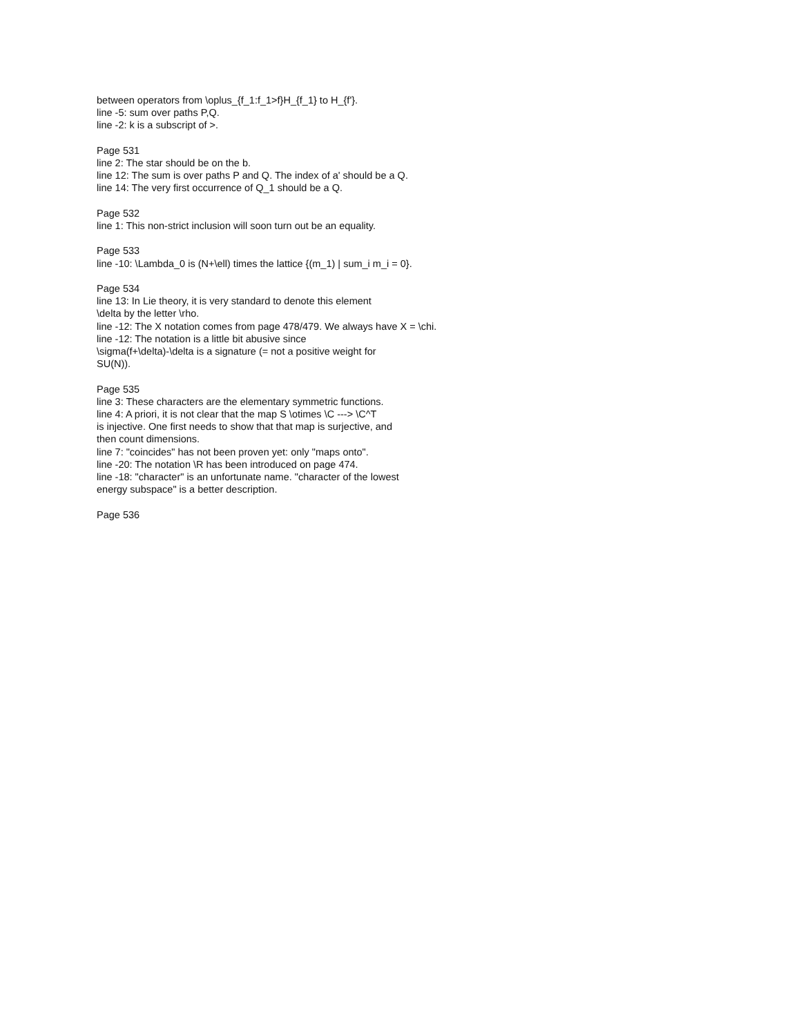between operators from \oplus_{f_1:f_1>f}H_{f_1} to H_{f'}.
line -5: sum over paths P,Q.
line -2: k is a subscript of >.
Page 531
line 2: The star should be on the b.
line 12: The sum is over paths P and Q. The index of a' should be a Q.
line 14: The very first occurrence of Q_1 should be a Q.
Page 532
line 1: This non-strict inclusion will soon turn out be an equality.
Page 533
line -10: \Lambda_0 is (N+\ell) times the lattice {(m_1) | sum_i m_i = 0}.
Page 534
line 13: In Lie theory, it is very standard to denote this element
\delta by the letter \rho.
line -12: The X notation comes from page 478/479. We always have X = \chi.
line -12: The notation is a little bit abusive since
\sigma(f+\delta)-\delta is a signature (= not a positive weight for
SU(N)).
Page 535
line 3: These characters are the elementary symmetric functions.
line 4: A priori, it is not clear that the map S \otimes \C ---> \C^T
is injective. One first needs to show that that map is surjective, and
then count dimensions.
line 7: "coincides" has not been proven yet: only "maps onto".
line -20: The notation \R has been introduced on page 474.
line -18: "character" is an unfortunate name. "character of the lowest
energy subspace" is a better description.
Page 536